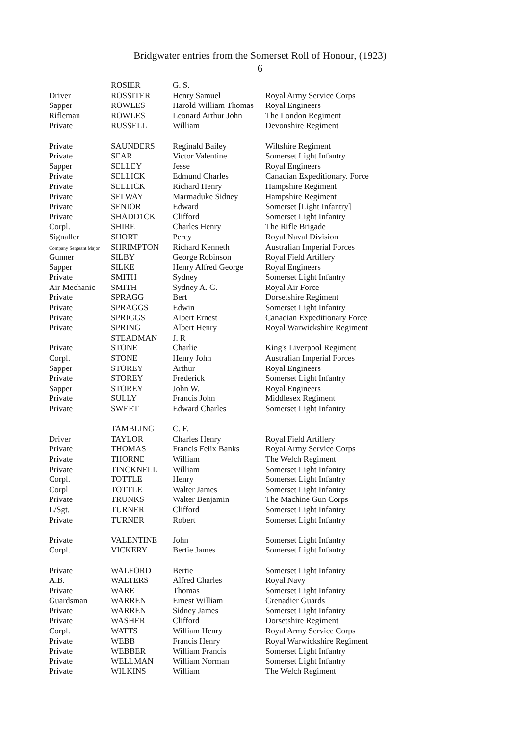Bridgwater entries from the Somerset Roll of Honour, (1923)
6
| | ROSIER | G. S. | |
| Driver | ROSSITER | Henry Samuel | Royal Army Service Corps |
| Sapper | ROWLES | Harold William Thomas | Royal Engineers |
| Rifleman | ROWLES | Leonard Arthur John | The London Regiment |
| Private | RUSSELL | William | Devonshire Regiment |
| Private | SAUNDERS | Reginald Bailey | Wiltshire Regiment |
| Private | SEAR | Victor Valentine | Somerset Light Infantry |
| Sapper | SELLEY | Jesse | Royal Engineers |
| Private | SELLICK | Edmund Charles | Canadian Expeditionary. Force |
| Private | SELLICK | Richard Henry | Hampshire Regiment |
| Private | SELWAY | Marmaduke Sidney | Hampshire Regiment |
| Private | SENIOR | Edward | Somerset [Light Infantry] |
| Private | SHADD1CK | Clifford | Somerset Light Infantry |
| Corpl. | SHIRE | Charles Henry | The Rifle Brigade |
| Signaller | SHORT | Percy | Royal Naval Division |
| Company Sergeant Major | SHRIMPTON | Richard Kenneth | Australian Imperial Forces |
| Gunner | SILBY | George Robinson | Royal Field Artillery |
| Sapper | SILKE | Henry Alfred George | Royal Engineers |
| Private | SMITH | Sydney | Somerset Light Infantry |
| Air Mechanic | SMITH | Sydney A. G. | Royal Air Force |
| Private | SPRAGG | Bert | Dorsetshire Regiment |
| Private | SPRAGGS | Edwin | Somerset Light Infantry |
| Private | SPRIGGS | Albert Ernest | Canadian Expeditionary Force |
| Private | SPRING | Albert Henry | Royal Warwickshire Regiment |
| | STEADMAN | J. R | |
| Private | STONE | Charlie | King's Liverpool Regiment |
| Corpl. | STONE | Henry John | Australian Imperial Forces |
| Sapper | STOREY | Arthur | Royal Engineers |
| Private | STOREY | Frederick | Somerset Light Infantry |
| Sapper | STOREY | John W. | Royal Engineers |
| Private | SULLY | Francis John | Middlesex Regiment |
| Private | SWEET | Edward Charles | Somerset Light Infantry |
| | TAMBLING | C. F. | |
| Driver | TAYLOR | Charles Henry | Royal Field Artillery |
| Private | THOMAS | Francis Felix Banks | Royal Army Service Corps |
| Private | THORNE | William | The Welch Regiment |
| Private | TINCKNELL | William | Somerset Light Infantry |
| Corpl. | TOTTLE | Henry | Somerset Light Infantry |
| Corpl | TOTTLE | Walter James | Somerset Light Infantry |
| Private | TRUNKS | Walter Benjamin | The Machine Gun Corps |
| L/Sgt. | TURNER | Clifford | Somerset Light Infantry |
| Private | TURNER | Robert | Somerset Light Infantry |
| Private | VALENTINE | John | Somerset Light Infantry |
| Corpl. | VICKERY | Bertie James | Somerset Light Infantry |
| Private | WALFORD | Bertie | Somerset Light Infantry |
| A.B. | WALTERS | Alfred Charles | Royal Navy |
| Private | WARE | Thomas | Somerset Light Infantry |
| Guardsman | WARREN | Ernest William | Grenadier Guards |
| Private | WARREN | Sidney James | Somerset Light Infantry |
| Private | WASHER | Clifford | Dorsetshire Regiment |
| Corpl. | WATTS | William Henry | Royal Army Service Corps |
| Private | WEBB | Francis Henry | Royal Warwickshire Regiment |
| Private | WEBBER | William Francis | Somerset Light Infantry |
| Private | WELLMAN | William Norman | Somerset Light Infantry |
| Private | WILKINS | William | The Welch Regiment |